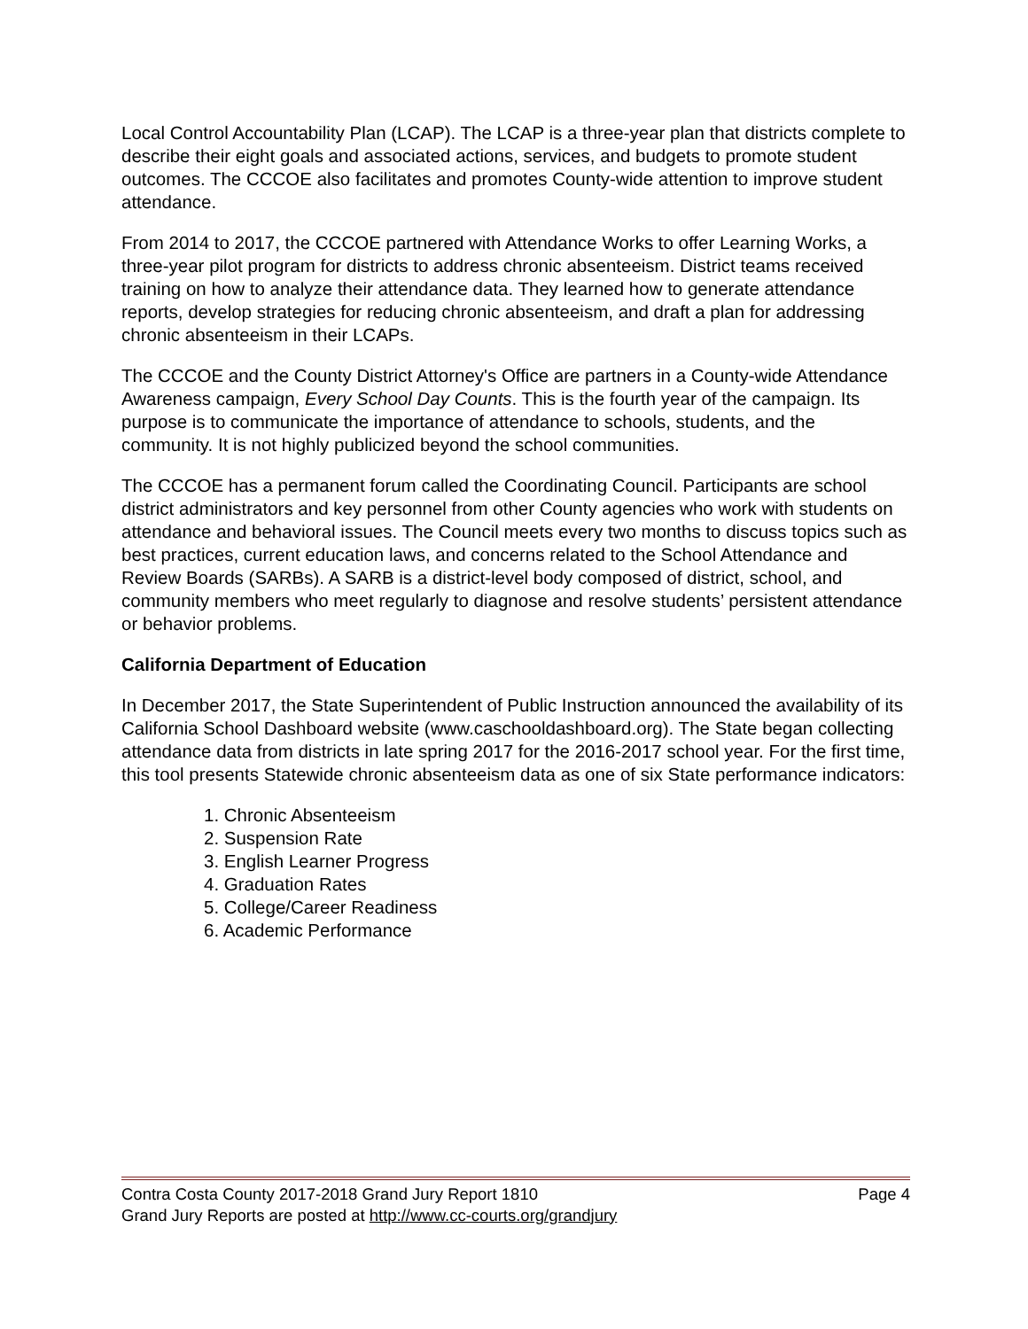Local Control Accountability Plan (LCAP). The LCAP is a three-year plan that districts complete to describe their eight goals and associated actions, services, and budgets to promote student outcomes. The CCCOE also facilitates and promotes County-wide attention to improve student attendance.
From 2014 to 2017, the CCCOE partnered with Attendance Works to offer Learning Works, a three-year pilot program for districts to address chronic absenteeism. District teams received training on how to analyze their attendance data. They learned how to generate attendance reports, develop strategies for reducing chronic absenteeism, and draft a plan for addressing chronic absenteeism in their LCAPs.
The CCCOE and the County District Attorney's Office are partners in a County-wide Attendance Awareness campaign, Every School Day Counts. This is the fourth year of the campaign. Its purpose is to communicate the importance of attendance to schools, students, and the community. It is not highly publicized beyond the school communities.
The CCCOE has a permanent forum called the Coordinating Council. Participants are school district administrators and key personnel from other County agencies who work with students on attendance and behavioral issues. The Council meets every two months to discuss topics such as best practices, current education laws, and concerns related to the School Attendance and Review Boards (SARBs). A SARB is a district-level body composed of district, school, and community members who meet regularly to diagnose and resolve students’ persistent attendance or behavior problems.
California Department of Education
In December 2017, the State Superintendent of Public Instruction announced the availability of its California School Dashboard website (www.caschooldashboard.org). The State began collecting attendance data from districts in late spring 2017 for the 2016-2017 school year. For the first time, this tool presents Statewide chronic absenteeism data as one of six State performance indicators:
1. Chronic Absenteeism
2. Suspension Rate
3. English Learner Progress
4. Graduation Rates
5. College/Career Readiness
6. Academic Performance
Contra Costa County 2017-2018 Grand Jury Report 1810 Page 4
Grand Jury Reports are posted at http://www.cc-courts.org/grandjury